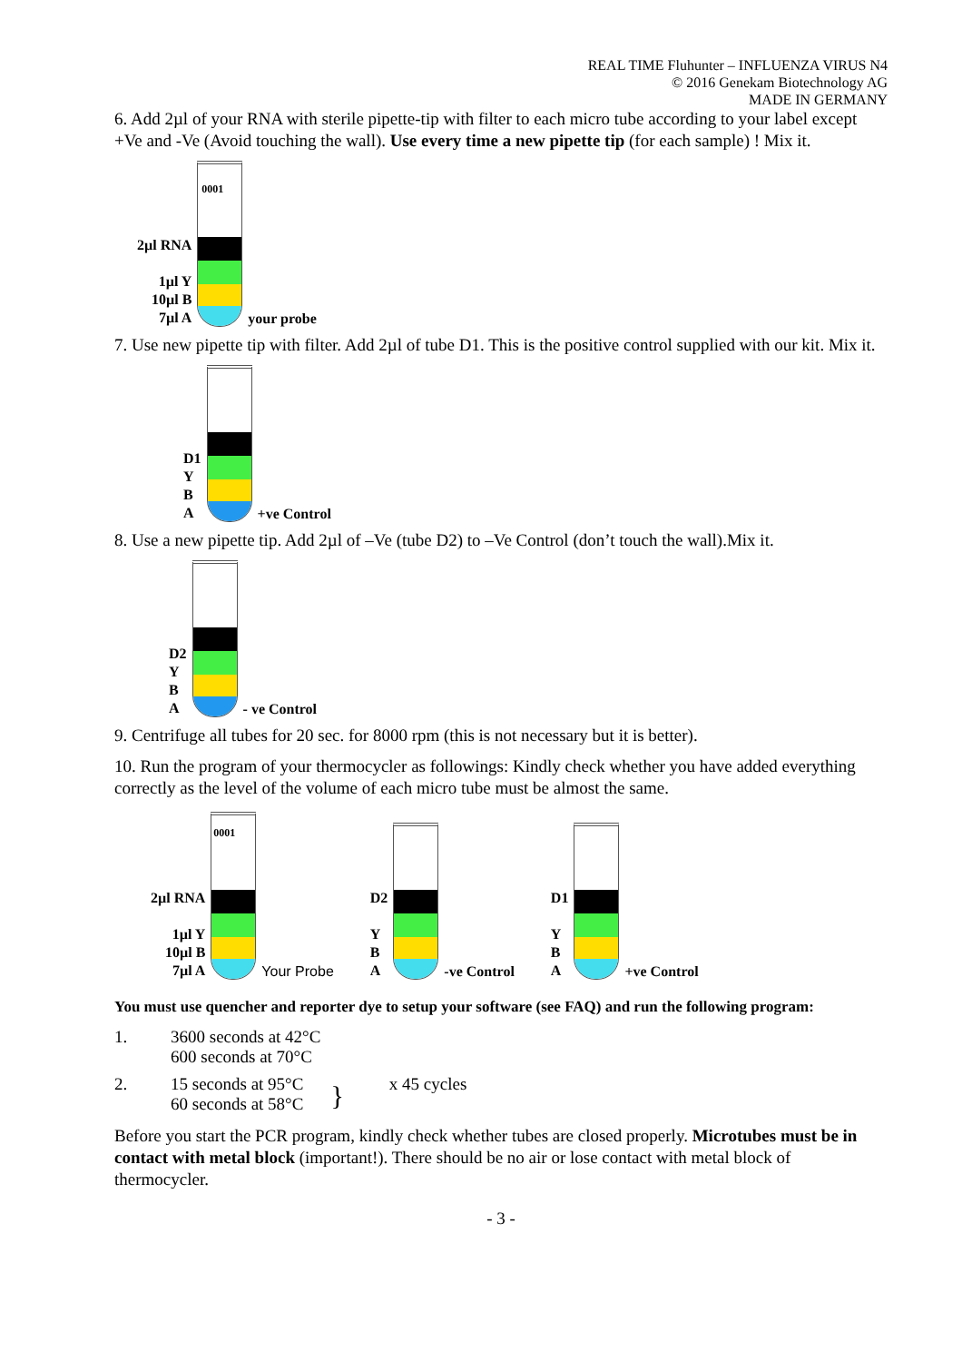REAL TIME Fluhunter – INFLUENZA VIRUS N4
© 2016 Genekam Biotechnology AG
MADE IN GERMANY
6. Add 2µl of your RNA with sterile pipette-tip with filter to each micro tube according to your label except +Ve and -Ve (Avoid touching the wall). Use every time a new pipette tip (for each sample) ! Mix it.
2µl RNA
1µl Y
10µl B
7µl A
0001
your probe
7. Use new pipette tip with filter. Add 2µl of tube D1. This is the positive control supplied with our kit. Mix it.
D1
Y
B
A
+ve Control
8. Use a new pipette tip. Add 2µl of –Ve (tube D2) to –Ve Control (don’t touch the wall).Mix it.
D2
Y
B
A
- ve Control
9. Centrifuge all tubes for 20 sec. for 8000 rpm (this is not necessary but it is better).
10. Run the program of your thermocycler as followings: Kindly check whether you have added everything correctly as the level of the volume of each micro tube must be almost the same.
2µl RNA
1µl Y
10µl B
7µl A
0001
Your Probe
D2
Y
B
A
-ve Control
D1
Y
B
A
+ve Control
You must use quencher and reporter dye to setup your software (see FAQ) and run the following program:
1. 3600 seconds at 42°C
600 seconds at 70°C
2. 15 seconds at 95°C
60 seconds at 58°C
}
x 45 cycles
Before you start the PCR program, kindly check whether tubes are closed properly. Microtubes must be in contact with metal block (important!). There should be no air or lose contact with metal block of thermocycler.
- 3 -